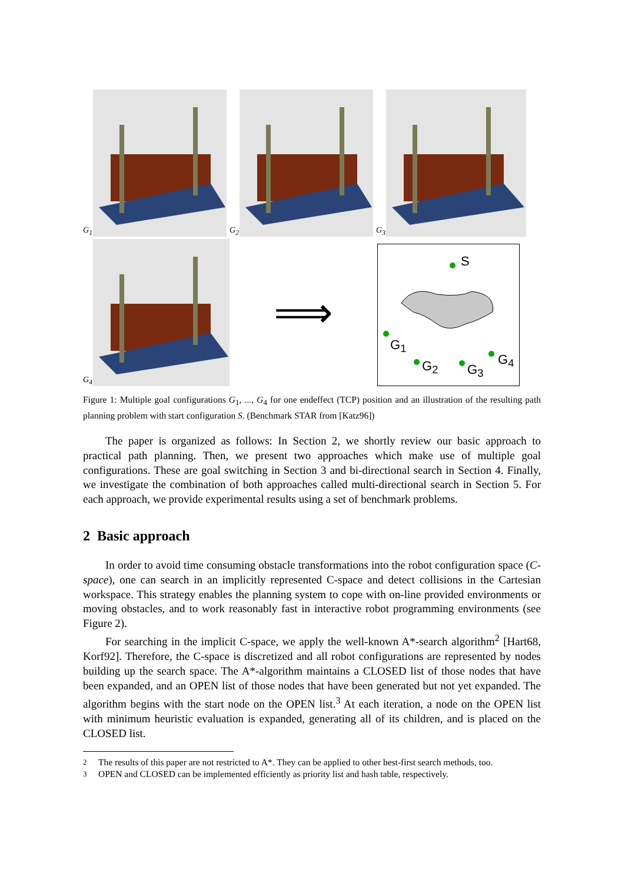G<sub>1</sub>
G<sub>2</sub>
G<sub>3</sub>
G<sub>4</sub>
⟹
S
G<sub>1</sub>
G<sub>2</sub> G<sub>3</sub>
G<sub>4</sub>
Figure 1: Multiple goal configurations G<sub>1</sub>, ..., G<sub>4</sub> for one endeffect (TCP) position and an illustration of the resulting path planning problem with start configuration S. (Benchmark STAR from [Katz96])
The paper is organized as follows: In Section 2, we shortly review our basic approach to practical path planning. Then, we present two approaches which make use of multiple goal configurations. These are goal switching in Section 3 and bi-directional search in Section 4. Finally, we investigate the combination of both approaches called multi-directional search in Section 5. For each approach, we provide experimental results using a set of benchmark problems.
2 Basic approach
In order to avoid time consuming obstacle transformations into the robot configuration space (C-space), one can search in an implicitly represented C-space and detect collisions in the Cartesian workspace. This strategy enables the planning system to cope with on-line provided environments or moving obstacles, and to work reasonably fast in interactive robot programming environments (see Figure 2).
For searching in the implicit C-space, we apply the well-known A*-search algorithm<sup>2</sup> [Hart68, Korf92]. Therefore, the C-space is discretized and all robot configurations are represented by nodes building up the search space. The A*-algorithm maintains a CLOSED list of those nodes that have been expanded, and an OPEN list of those nodes that have been generated but not yet expanded. The algorithm begins with the start node on the OPEN list.<sup>3</sup> At each iteration, a node on the OPEN list with minimum heuristic evaluation is expanded, generating all of its children, and is placed on the CLOSED list.
<sup>2</sup> The results of this paper are not restricted to A*. They can be applied to other best-first search methods, too.
<sup>3</sup> OPEN and CLOSED can be implemented efficiently as priority list and hash table, respectively.